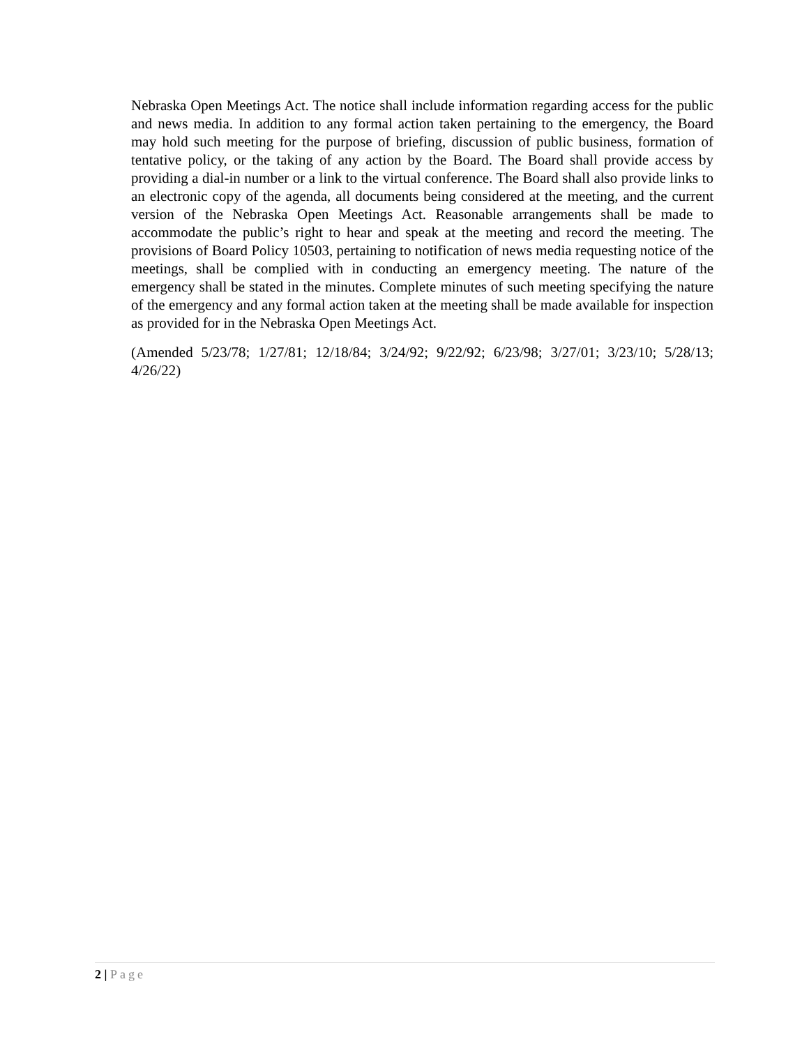Nebraska Open Meetings Act. The notice shall include information regarding access for the public and news media. In addition to any formal action taken pertaining to the emergency, the Board may hold such meeting for the purpose of briefing, discussion of public business, formation of tentative policy, or the taking of any action by the Board. The Board shall provide access by providing a dial-in number or a link to the virtual conference. The Board shall also provide links to an electronic copy of the agenda, all documents being considered at the meeting, and the current version of the Nebraska Open Meetings Act. Reasonable arrangements shall be made to accommodate the public’s right to hear and speak at the meeting and record the meeting. The provisions of Board Policy 10503, pertaining to notification of news media requesting notice of the meetings, shall be complied with in conducting an emergency meeting. The nature of the emergency shall be stated in the minutes. Complete minutes of such meeting specifying the nature of the emergency and any formal action taken at the meeting shall be made available for inspection as provided for in the Nebraska Open Meetings Act.
(Amended 5/23/78; 1/27/81; 12/18/84; 3/24/92; 9/22/92; 6/23/98; 3/27/01; 3/23/10; 5/28/13; 4/26/22)
2 | Page